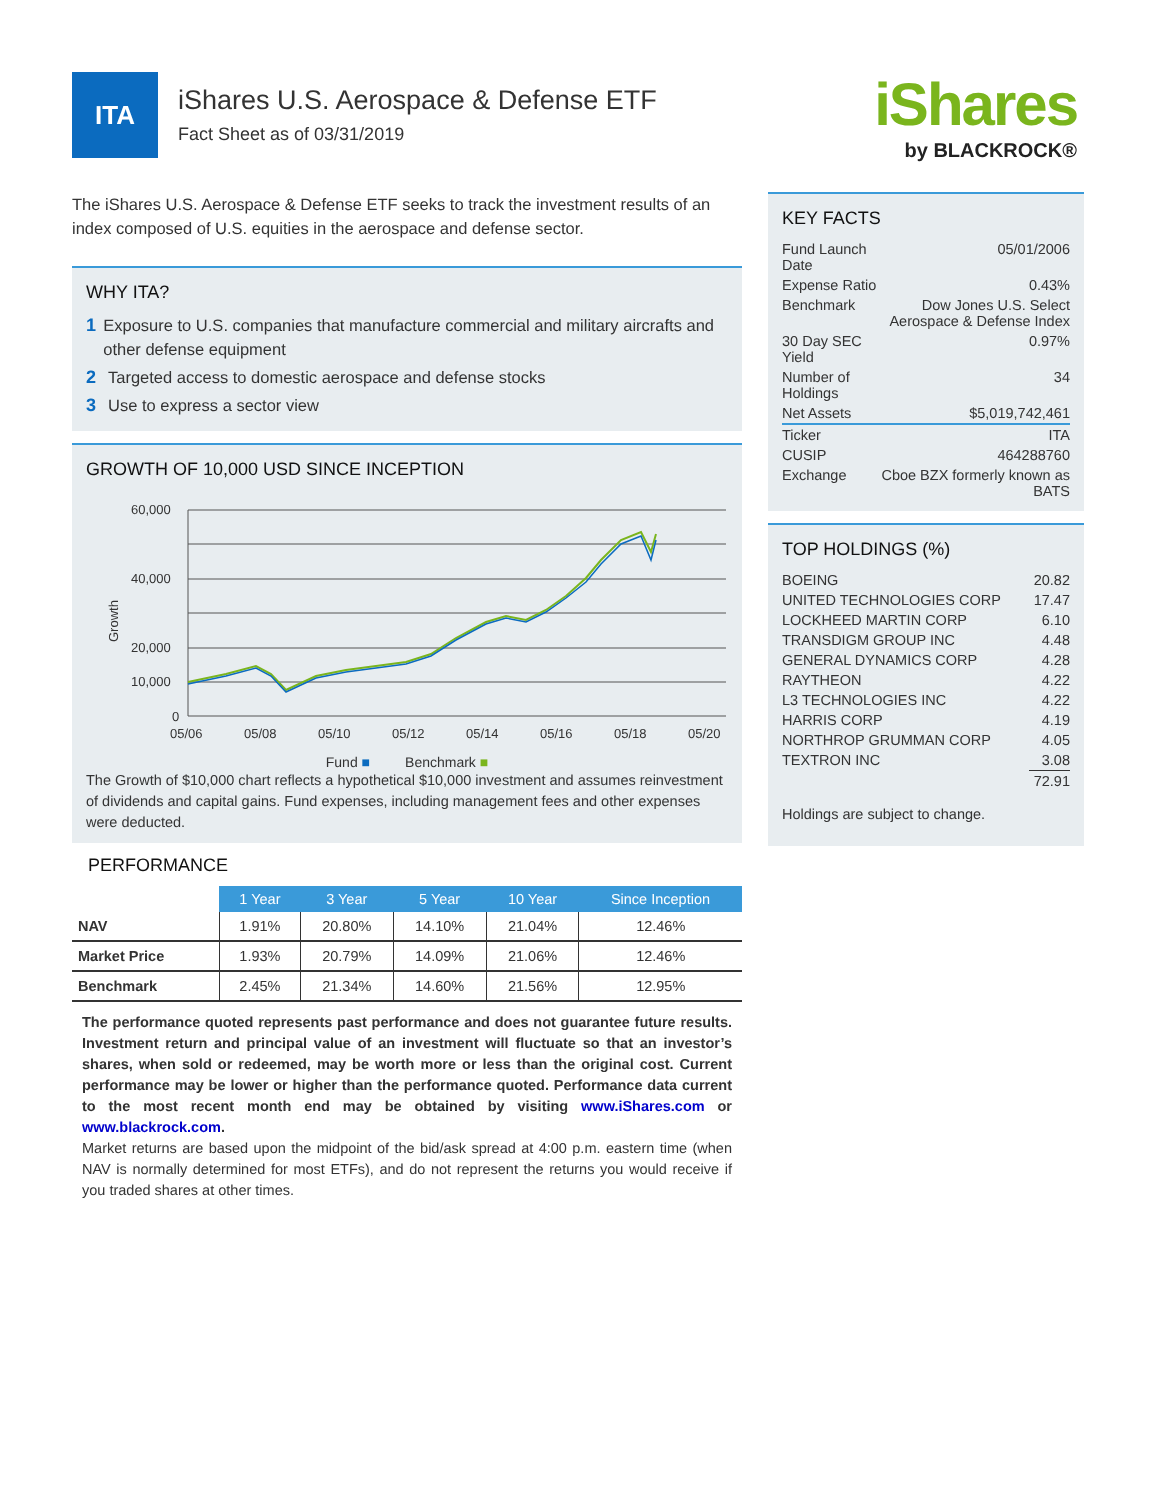ITA
iShares U.S. Aerospace & Defense ETF
Fact Sheet as of 03/31/2019
The iShares U.S. Aerospace & Defense ETF seeks to track the investment results of an index composed of U.S. equities in the aerospace and defense sector.
WHY ITA?
1 Exposure to U.S. companies that manufacture commercial and military aircrafts and other defense equipment
2 Targeted access to domestic aerospace and defense stocks
3 Use to express a sector view
GROWTH OF 10,000 USD SINCE INCEPTION
Growth
60,000
40,000
20,000
10,000
0
05/06
05/08
05/10
05/12
05/14
05/16
05/18
05/20
Fund ■ Benchmark ■
The Growth of $10,000 chart reflects a hypothetical $10,000 investment and assumes reinvestment of dividends and capital gains. Fund expenses, including management fees and other expenses were deducted.
PERFORMANCE
| | 1 Year | 3 Year | 5 Year | 10 Year | Since Inception |
| --- | --- | --- | --- | --- | --- |
| NAV | 1.91% | 20.80% | 14.10% | 21.04% | 12.46% |
| Market Price | 1.93% | 20.79% | 14.09% | 21.06% | 12.46% |
| Benchmark | 2.45% | 21.34% | 14.60% | 21.56% | 12.95% |
The performance quoted represents past performance and does not guarantee future results. Investment return and principal value of an investment will fluctuate so that an investor’s shares, when sold or redeemed, may be worth more or less than the original cost. Current performance may be lower or higher than the performance quoted. Performance data current to the most recent month end may be obtained by visiting www.iShares.com or www.blackrock.com.
Market returns are based upon the midpoint of the bid/ask spread at 4:00 p.m. eastern time (when NAV is normally determined for most ETFs), and do not represent the returns you would receive if you traded shares at other times.
KEY FACTS
| Fund Launch Date | 05/01/2006 |
| Expense Ratio | 0.43% |
| Benchmark | Dow Jones U.S. Select Aerospace & Defense Index |
| 30 Day SEC Yield | 0.97% |
| Number of Holdings | 34 |
| Net Assets | $5,019,742,461 |
| Ticker | ITA |
| CUSIP | 464288760 |
| Exchange | Cboe BZX formerly known as BATS |
TOP HOLDINGS (%)
| BOEING | 20.82 |
| UNITED TECHNOLOGIES CORP | 17.47 |
| LOCKHEED MARTIN CORP | 6.10 |
| TRANSDIGM GROUP INC | 4.48 |
| GENERAL DYNAMICS CORP | 4.28 |
| RAYTHEON | 4.22 |
| L3 TECHNOLOGIES INC | 4.22 |
| HARRIS CORP | 4.19 |
| NORTHROP GRUMMAN CORP | 4.05 |
| TEXTRON INC | 3.08 |
| | 72.91 |
Holdings are subject to change.
iShares
by BLACKROCK®